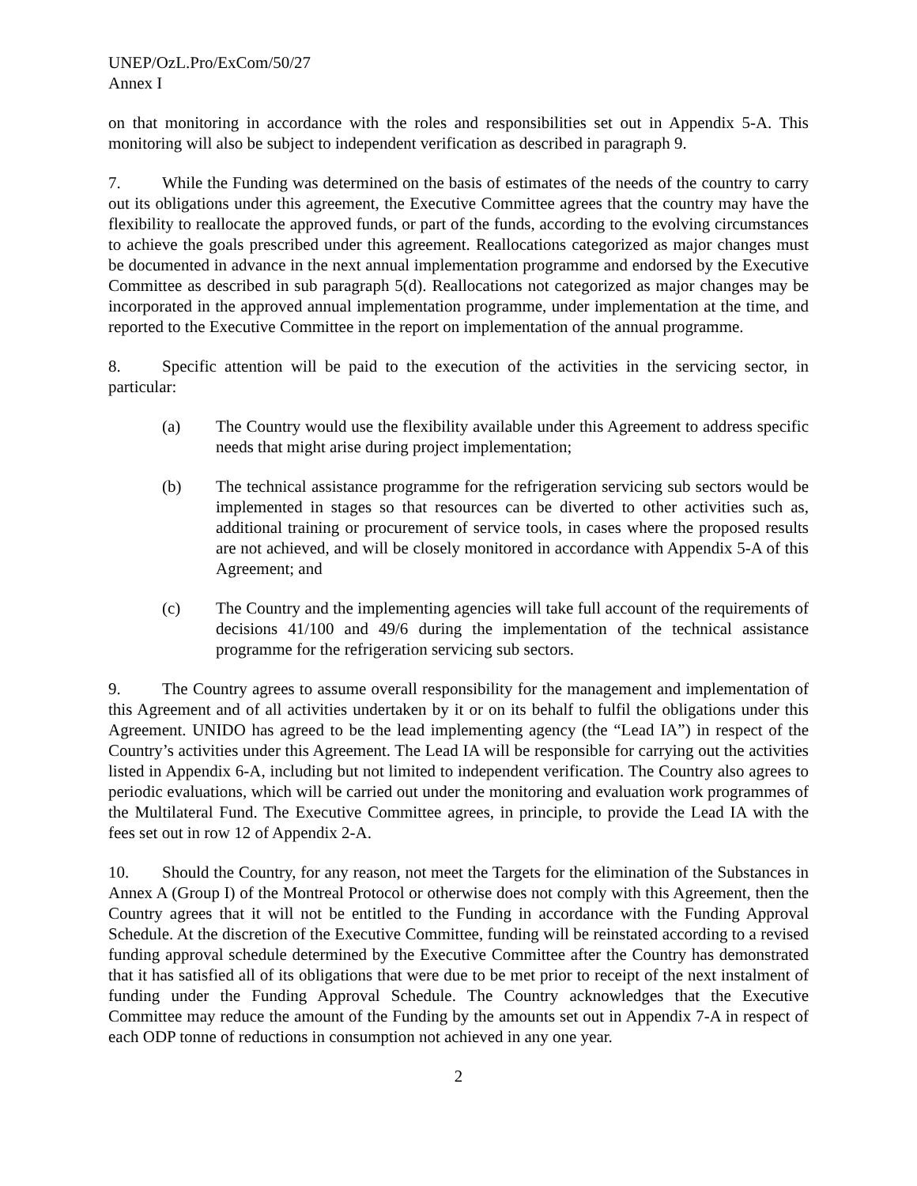UNEP/OzL.Pro/ExCom/50/27
Annex I
on that monitoring in accordance with the roles and responsibilities set out in Appendix 5-A. This monitoring will also be subject to independent verification as described in paragraph 9.
7. While the Funding was determined on the basis of estimates of the needs of the country to carry out its obligations under this agreement, the Executive Committee agrees that the country may have the flexibility to reallocate the approved funds, or part of the funds, according to the evolving circumstances to achieve the goals prescribed under this agreement. Reallocations categorized as major changes must be documented in advance in the next annual implementation programme and endorsed by the Executive Committee as described in sub paragraph 5(d). Reallocations not categorized as major changes may be incorporated in the approved annual implementation programme, under implementation at the time, and reported to the Executive Committee in the report on implementation of the annual programme.
8. Specific attention will be paid to the execution of the activities in the servicing sector, in particular:
(a) The Country would use the flexibility available under this Agreement to address specific needs that might arise during project implementation;
(b) The technical assistance programme for the refrigeration servicing sub sectors would be implemented in stages so that resources can be diverted to other activities such as, additional training or procurement of service tools, in cases where the proposed results are not achieved, and will be closely monitored in accordance with Appendix 5-A of this Agreement; and
(c) The Country and the implementing agencies will take full account of the requirements of decisions 41/100 and 49/6 during the implementation of the technical assistance programme for the refrigeration servicing sub sectors.
9. The Country agrees to assume overall responsibility for the management and implementation of this Agreement and of all activities undertaken by it or on its behalf to fulfil the obligations under this Agreement. UNIDO has agreed to be the lead implementing agency (the “Lead IA”) in respect of the Country’s activities under this Agreement. The Lead IA will be responsible for carrying out the activities listed in Appendix 6-A, including but not limited to independent verification. The Country also agrees to periodic evaluations, which will be carried out under the monitoring and evaluation work programmes of the Multilateral Fund. The Executive Committee agrees, in principle, to provide the Lead IA with the fees set out in row 12 of Appendix 2-A.
10. Should the Country, for any reason, not meet the Targets for the elimination of the Substances in Annex A (Group I) of the Montreal Protocol or otherwise does not comply with this Agreement, then the Country agrees that it will not be entitled to the Funding in accordance with the Funding Approval Schedule. At the discretion of the Executive Committee, funding will be reinstated according to a revised funding approval schedule determined by the Executive Committee after the Country has demonstrated that it has satisfied all of its obligations that were due to be met prior to receipt of the next instalment of funding under the Funding Approval Schedule. The Country acknowledges that the Executive Committee may reduce the amount of the Funding by the amounts set out in Appendix 7-A in respect of each ODP tonne of reductions in consumption not achieved in any one year.
2